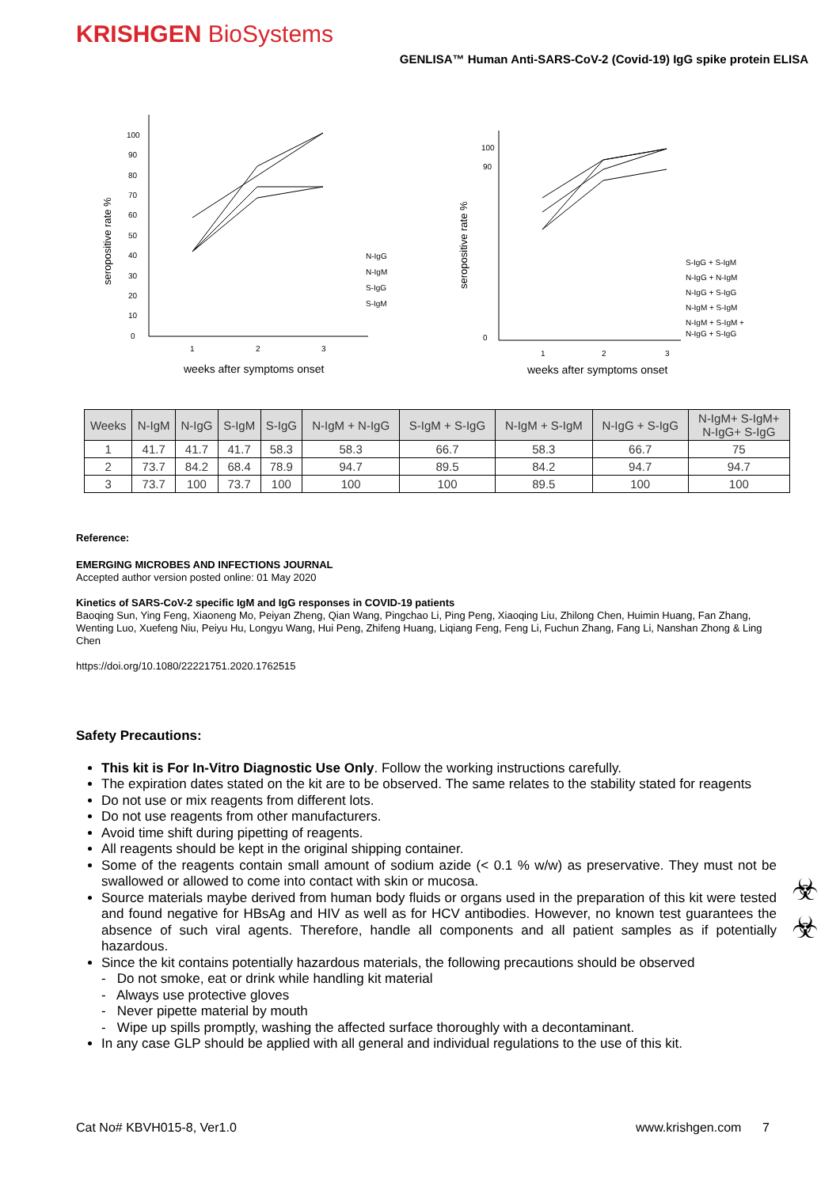KRISHGEN BioSystems
GENLISA™ Human Anti-SARS-CoV-2 (Covid-19) IgG spike protein ELISA
seropositive rate %
100
90
80
70
60
50
40
30
20
10
0
1
2
3
N-IgG
N-IgM
S-IgG
S-IgM
weeks after symptoms onset
seropositive rate %
100
90
0
1
2
3
S-IgG + S-IgM
N-IgG + N-IgM
N-IgG + S-IgG
N-IgM + S-IgM
N-IgM + S-IgM +
N-IgG + S-IgG
weeks after symptoms onset
| Weeks | N-IgM | N-IgG | S-IgM | S-IgG | N-IgM + N-IgG | S-IgM + S-IgG | N-IgM + S-IgM | N-IgG + S-IgG | N-IgM+ S-IgM+ N-IgG+ S-IgG |
| --- | --- | --- | --- | --- | --- | --- | --- | --- | --- |
| 1 | 41.7 | 41.7 | 41.7 | 58.3 | 58.3 | 66.7 | 58.3 | 66.7 | 75 |
| 2 | 73.7 | 84.2 | 68.4 | 78.9 | 94.7 | 89.5 | 84.2 | 94.7 | 94.7 |
| 3 | 73.7 | 100 | 73.7 | 100 | 100 | 100 | 89.5 | 100 | 100 |
Reference:
EMERGING MICROBES AND INFECTIONS JOURNAL
Accepted author version posted online: 01 May 2020
Kinetics of SARS-CoV-2 specific IgM and IgG responses in COVID-19 patients
Baoqing Sun, Ying Feng, Xiaoneng Mo, Peiyan Zheng, Qian Wang, Pingchao Li, Ping Peng, Xiaoqing Liu, Zhilong Chen, Huimin Huang, Fan Zhang, Wenting Luo, Xuefeng Niu, Peiyu Hu, Longyu Wang, Hui Peng, Zhifeng Huang, Liqiang Feng, Feng Li, Fuchun Zhang, Fang Li, Nanshan Zhong & Ling Chen
https://doi.org/10.1080/22221751.2020.1762515
Safety Precautions:
This kit is For In-Vitro Diagnostic Use Only. Follow the working instructions carefully.
The expiration dates stated on the kit are to be observed. The same relates to the stability stated for reagents
Do not use or mix reagents from different lots.
Do not use reagents from other manufacturers.
Avoid time shift during pipetting of reagents.
All reagents should be kept in the original shipping container.
Some of the reagents contain small amount of sodium azide (< 0.1 % w/w) as preservative. They must not be swallowed or allowed to come into contact with skin or mucosa.
Source materials maybe derived from human body fluids or organs used in the preparation of this kit were tested and found negative for HBsAg and HIV as well as for HCV antibodies. However, no known test guarantees the absence of such viral agents. Therefore, handle all components and all patient samples as if potentially hazardous.
Since the kit contains potentially hazardous materials, the following precautions should be observed
- Do not smoke, eat or drink while handling kit material
- Always use protective gloves
- Never pipette material by mouth
- Wipe up spills promptly, washing the affected surface thoroughly with a decontaminant.
In any case GLP should be applied with all general and individual regulations to the use of this kit.
☣
☣
Cat No# KBVH015-8, Ver1.0 www.krishgen.com 7